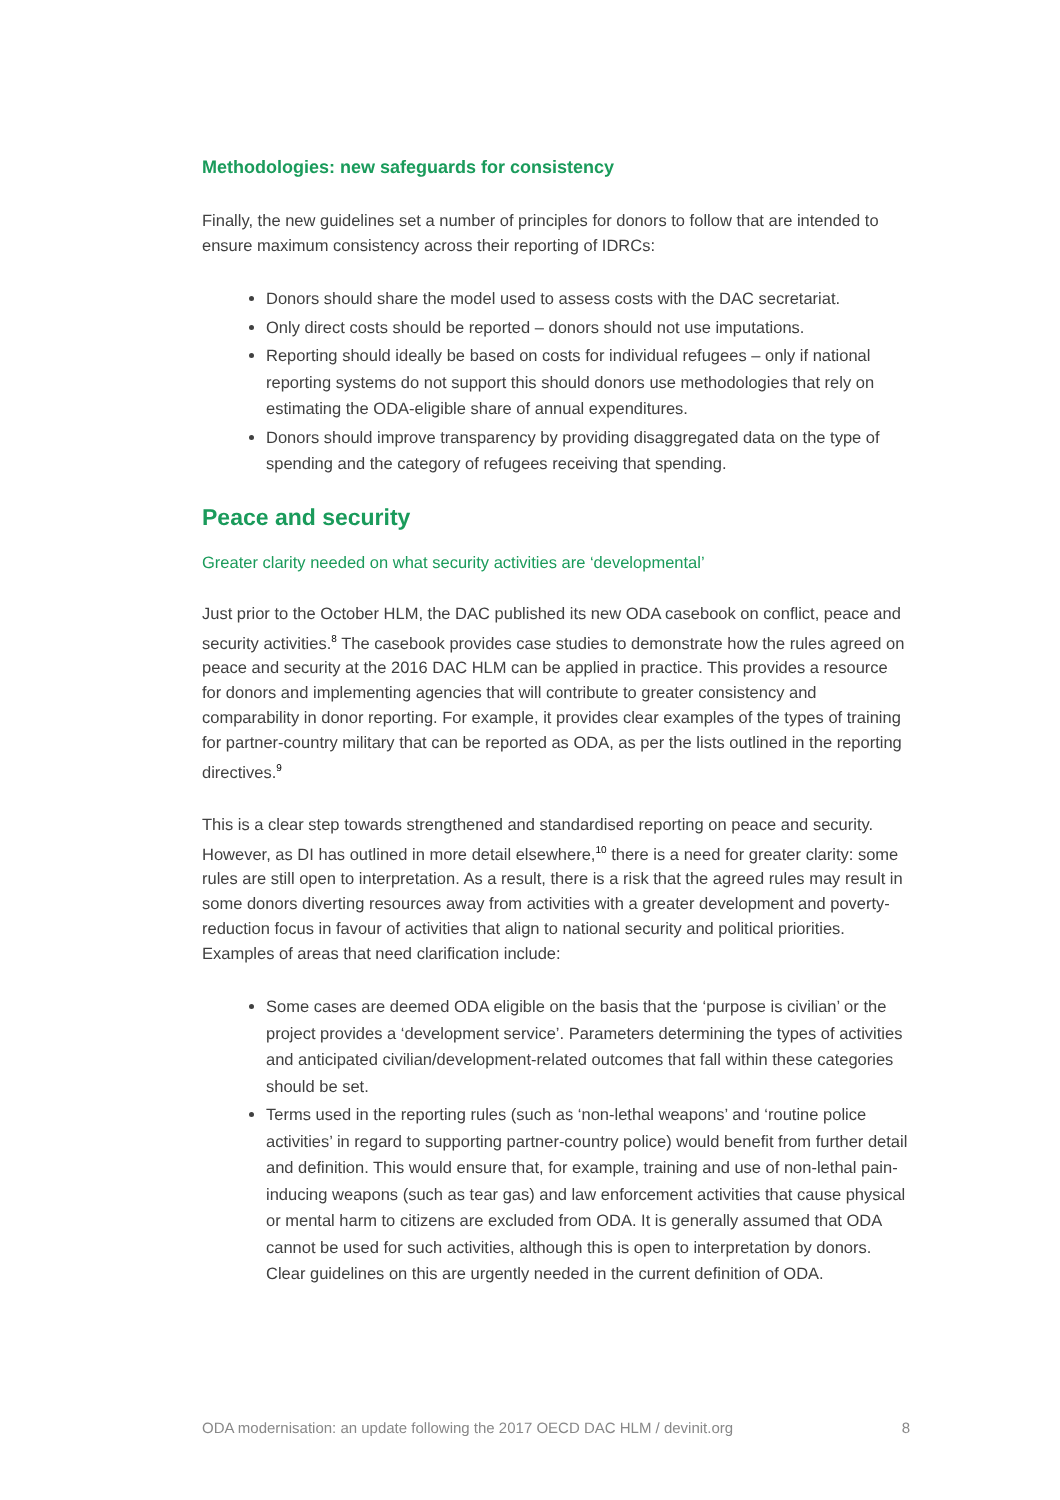Methodologies: new safeguards for consistency
Finally, the new guidelines set a number of principles for donors to follow that are intended to ensure maximum consistency across their reporting of IDRCs:
Donors should share the model used to assess costs with the DAC secretariat.
Only direct costs should be reported – donors should not use imputations.
Reporting should ideally be based on costs for individual refugees – only if national reporting systems do not support this should donors use methodologies that rely on estimating the ODA-eligible share of annual expenditures.
Donors should improve transparency by providing disaggregated data on the type of spending and the category of refugees receiving that spending.
Peace and security
Greater clarity needed on what security activities are ‘developmental’
Just prior to the October HLM, the DAC published its new ODA casebook on conflict, peace and security activities.<sup>8</sup> The casebook provides case studies to demonstrate how the rules agreed on peace and security at the 2016 DAC HLM can be applied in practice. This provides a resource for donors and implementing agencies that will contribute to greater consistency and comparability in donor reporting. For example, it provides clear examples of the types of training for partner-country military that can be reported as ODA, as per the lists outlined in the reporting directives.<sup>9</sup>
This is a clear step towards strengthened and standardised reporting on peace and security. However, as DI has outlined in more detail elsewhere,<sup>10</sup> there is a need for greater clarity: some rules are still open to interpretation. As a result, there is a risk that the agreed rules may result in some donors diverting resources away from activities with a greater development and poverty-reduction focus in favour of activities that align to national security and political priorities. Examples of areas that need clarification include:
Some cases are deemed ODA eligible on the basis that the ‘purpose is civilian’ or the project provides a ‘development service’. Parameters determining the types of activities and anticipated civilian/development-related outcomes that fall within these categories should be set.
Terms used in the reporting rules (such as ‘non-lethal weapons’ and ‘routine police activities’ in regard to supporting partner-country police) would benefit from further detail and definition. This would ensure that, for example, training and use of non-lethal pain-inducing weapons (such as tear gas) and law enforcement activities that cause physical or mental harm to citizens are excluded from ODA. It is generally assumed that ODA cannot be used for such activities, although this is open to interpretation by donors. Clear guidelines on this are urgently needed in the current definition of ODA.
ODA modernisation: an update following the 2017 OECD DAC HLM / devinit.org 8